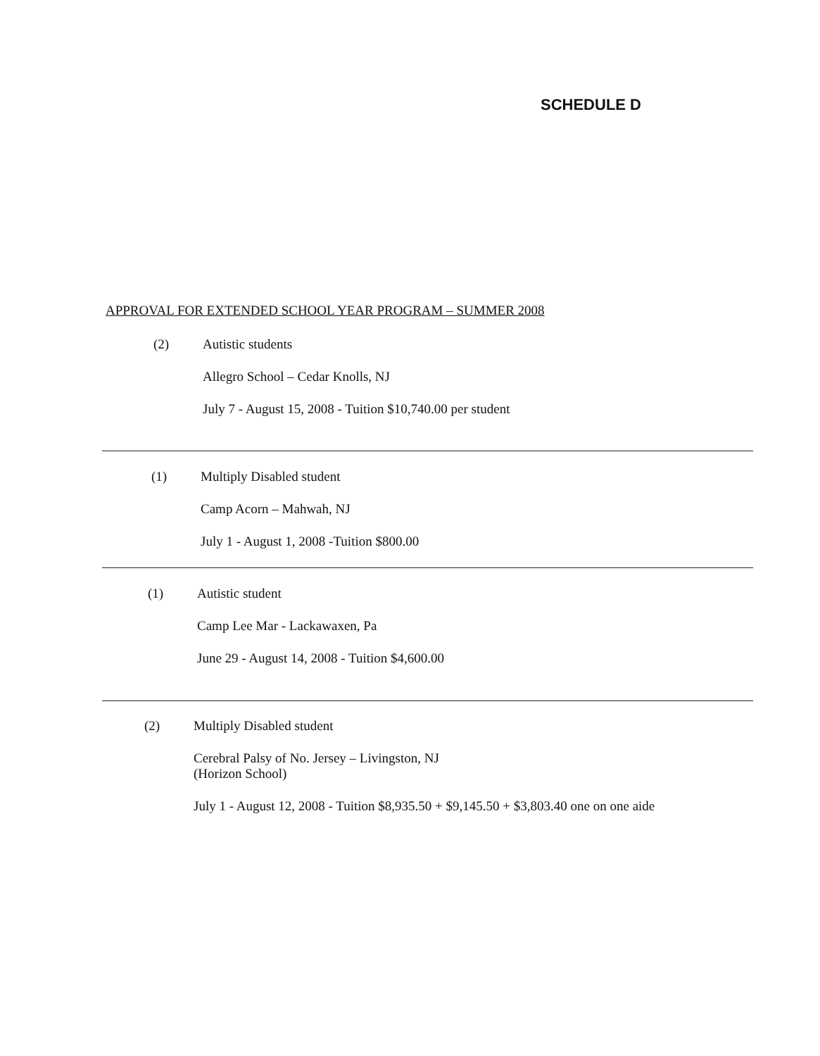SCHEDULE D
APPROVAL FOR EXTENDED SCHOOL YEAR PROGRAM – SUMMER 2008
(2) Autistic students
Allegro School – Cedar Knolls, NJ
July 7 - August 15, 2008 - Tuition $10,740.00 per student
(1) Multiply Disabled student
Camp Acorn – Mahwah, NJ
July 1 - August 1, 2008 -Tuition $800.00
(1) Autistic student
Camp Lee Mar - Lackawaxen, Pa
June 29 - August 14, 2008 - Tuition $4,600.00
(2) Multiply Disabled student
Cerebral Palsy of No. Jersey – Livingston, NJ
(Horizon School)
July 1 - August 12, 2008 - Tuition $8,935.50 + $9,145.50 + $3,803.40 one on one aide